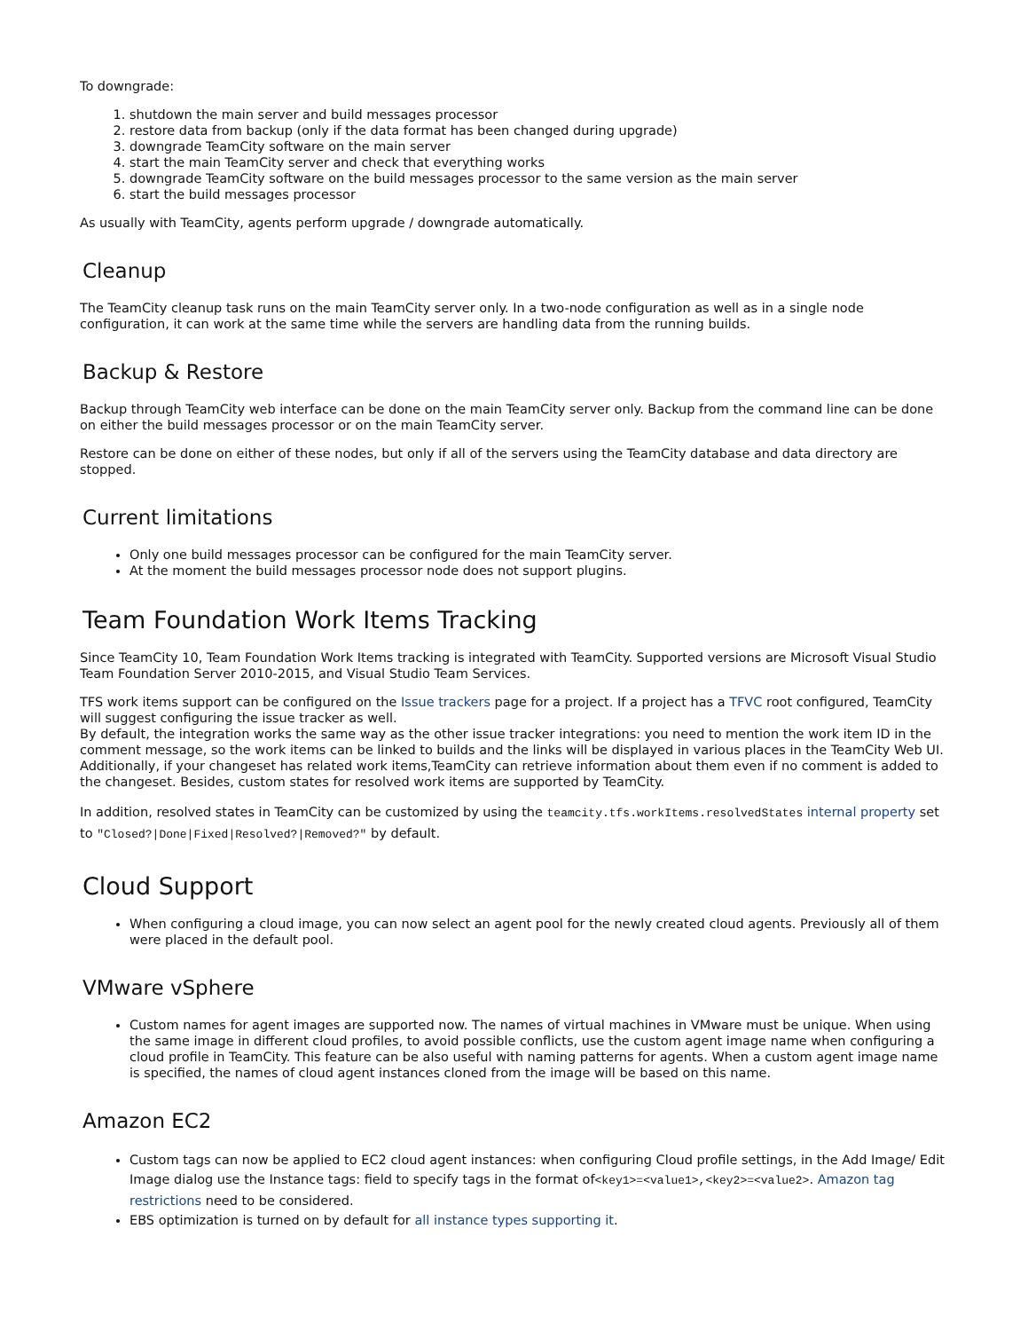To downgrade:
1. shutdown the main server and build messages processor
2. restore data from backup (only if the data format has been changed during upgrade)
3. downgrade TeamCity software on the main server
4. start the main TeamCity server and check that everything works
5. downgrade TeamCity software on the build messages processor to the same version as the main server
6. start the build messages processor
As usually with TeamCity, agents perform upgrade / downgrade automatically.
Cleanup
The TeamCity cleanup task runs on the main TeamCity server only. In a two-node configuration as well as in a single node configuration, it can work at the same time while the servers are handling data from the running builds.
Backup & Restore
Backup through TeamCity web interface can be done on the main TeamCity server only. Backup from the command line can be done on either the build messages processor or on the main TeamCity server.
Restore can be done on either of these nodes, but only if all of the servers using the TeamCity database and data directory are stopped.
Current limitations
Only one build messages processor can be configured for the main TeamCity server.
At the moment the build messages processor node does not support plugins.
Team Foundation Work Items Tracking
Since TeamCity 10, Team Foundation Work Items tracking is integrated with TeamCity. Supported versions are Microsoft Visual Studio Team Foundation Server 2010-2015, and Visual Studio Team Services.
TFS work items support can be configured on the Issue trackers page for a project. If a project has a TFVC root configured, TeamCity will suggest configuring the issue tracker as well.
By default, the integration works the same way as the other issue tracker integrations: you need to mention the work item ID in the comment message, so the work items can be linked to builds and the links will be displayed in various places in the TeamCity Web UI. Additionally, if your changeset has related work items,TeamCity can retrieve information about them even if no comment is added to the changeset. Besides, custom states for resolved work items are supported by TeamCity.
In addition, resolved states in TeamCity can be customized by using the teamcity.tfs.workItems.resolvedStates internal property set to "Closed?|Done|Fixed|Resolved?|Removed?" by default.
Cloud Support
When configuring a cloud image, you can now select an agent pool for the newly created cloud agents. Previously all of them were placed in the default pool.
VMware vSphere
Custom names for agent images are supported now. The names of virtual machines in VMware must be unique. When using the same image in different cloud profiles, to avoid possible conflicts, use the custom agent image name when configuring a cloud profile in TeamCity. This feature can be also useful with naming patterns for agents. When a custom agent image name is specified, the names of cloud agent instances cloned from the image will be based on this name.
Amazon EC2
Custom tags can now be applied to EC2 cloud agent instances: when configuring Cloud profile settings, in the Add Image/ Edit Image dialog use the Instance tags: field to specify tags in the format of<key1>=<value1>,<key2>=<value2>. Amazon tag restrictions need to be considered.
EBS optimization is turned on by default for all instance types supporting it.